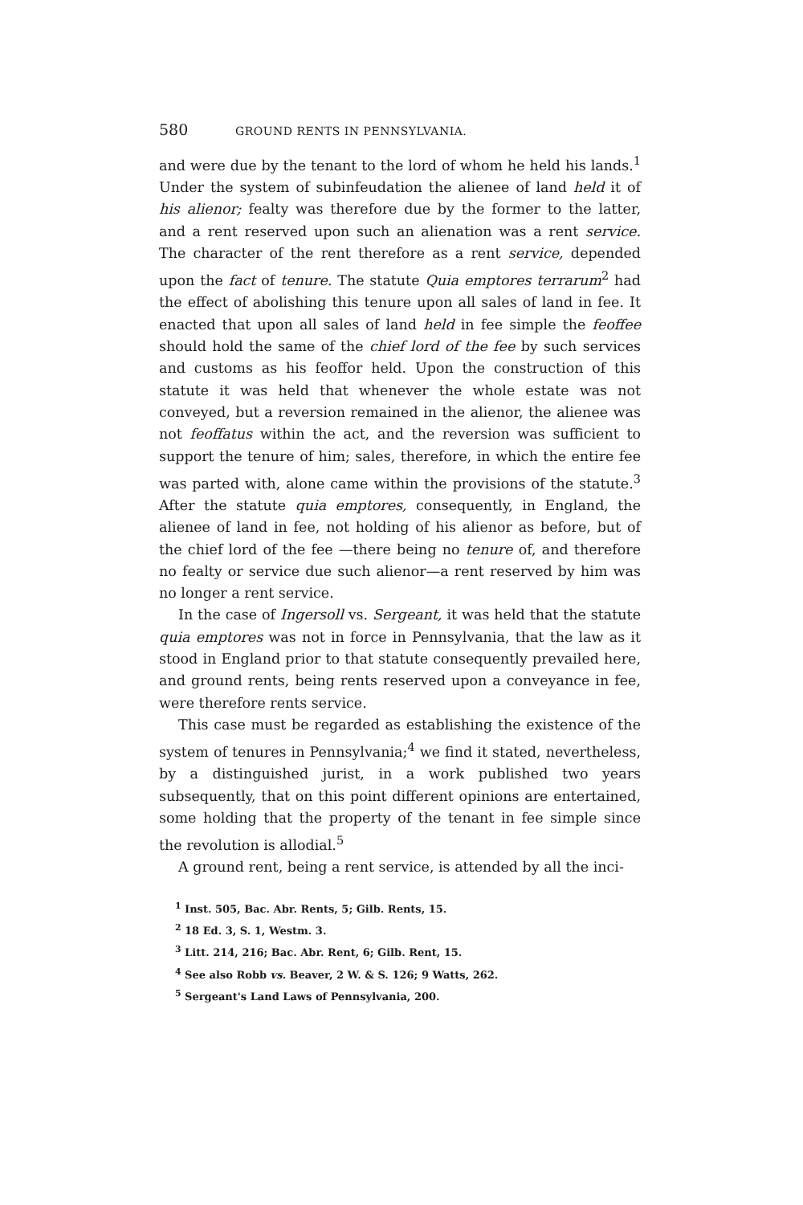580 GROUND RENTS IN PENNSYLVANIA.
and were due by the tenant to the lord of whom he held his lands.<sup>1</sup> Under the system of subinfeudation the alienee of land held it of his alienor; fealty was therefore due by the former to the latter, and a rent reserved upon such an alienation was a rent service. The character of the rent therefore as a rent service, depended upon the fact of tenure. The statute Quia emptores terrarum<sup>2</sup> had the effect of abolishing this tenure upon all sales of land in fee. It enacted that upon all sales of land held in fee simple the feoffee should hold the same of the chief lord of the fee by such services and customs as his feoffor held. Upon the construction of this statute it was held that whenever the whole estate was not conveyed, but a reversion remained in the alienor, the alienee was not feoffatus within the act, and the reversion was sufficient to support the tenure of him; sales, therefore, in which the entire fee was parted with, alone came within the provisions of the statute.<sup>3</sup> After the statute quia emptores, consequently, in England, the alienee of land in fee, not holding of his alienor as before, but of the chief lord of the fee —there being no tenure of, and therefore no fealty or service due such alienor—a rent reserved by him was no longer a rent service.
In the case of Ingersoll vs. Sergeant, it was held that the statute quia emptores was not in force in Pennsylvania, that the law as it stood in England prior to that statute consequently prevailed here, and ground rents, being rents reserved upon a conveyance in fee, were therefore rents service.
This case must be regarded as establishing the existence of the system of tenures in Pennsylvania;<sup>4</sup> we find it stated, nevertheless, by a distinguished jurist, in a work published two years subsequently, that on this point different opinions are entertained, some holding that the property of the tenant in fee simple since the revolution is allodial.<sup>5</sup>
A ground rent, being a rent service, is attended by all the inci-
<sup>1</sup> Inst. 505, Bac. Abr. Rents, 5; Gilb. Rents, 15.
<sup>2</sup> 18 Ed. 3, S. 1, Westm. 3.
<sup>3</sup> Litt. 214, 216; Bac. Abr. Rent, 6; Gilb. Rent, 15.
<sup>4</sup> See also Robb vs. Beaver, 2 W. & S. 126; 9 Watts, 262.
<sup>5</sup> Sergeant's Land Laws of Pennsylvania, 200.